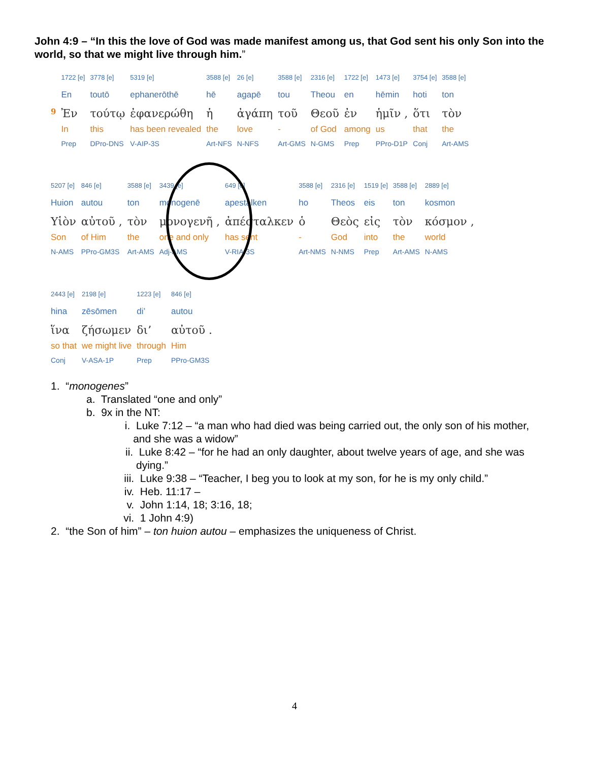John 4:9 – “In this the love of God was made manifest among us, that God sent his only Son into the world, so that we might live through him.”
| | 1722 [e] | 3778 [e] | 5319 [e] | 3588 [e] | 26 [e] | 3588 [e] | 2316 [e] | 1722 [e] | 1473 [e] | 3754 [e] | 3588 [e] |
| | En | toutō | ephanerōthē | hē | agapē | tou | Theou | en | hēmin | hoti | ton |
| 9 | Ἐν | τούτῳ | ἐφανερώθη | ἡ | ἀγάπη | τοῦ | Θεοῦ | ἐν | ἡμῖν , | ὅτι | τὸν |
| | In | this | has been revealed | the | love | - | of God | among | us | that | the |
| | Prep | DPro-DNS | V-AIP-3S | Art-NFS | N-NFS | Art-GMS | N-GMS | Prep | PPro-D1P | Conj | Art-AMS |
| 5207 [e] | 846 [e] | 3588 [e] | 3439 [e] | 649 [e] | 3588 [e] | 2316 [e] | 1519 [e] | 3588 [e] | 2889 [e] |
| Huion | autou | ton | monogenē | apestalken | ho | Theos | eis | ton | kosmon |
| Υἱὸν | αὐτοῦ , | τὸν | μονογενῆ , | ἀπέσταλκεν | ὁ | Θεὸς | εἰς | τὸν | κόσμον , |
| Son | of Him | the | one and only | has sent | - | God | into | the | world |
| N-AMS | PPro-GM3S | Art-AMS | Adj-AMS | V-RIA-3S | Art-NMS | N-NMS | Prep | Art-AMS | N-AMS |
| 2443 [e] | 2198 [e] | 1223 [e] | 846 [e] |
| hina | zēsōmen | di’ | autou |
| ἵνα | ζήσωμεν | δι’ | αὐτοῦ . |
| so that | we might live | through | Him |
| Conj | V-ASA-1P | Prep | PPro-GM3S |
1. “monogenes”
a. Translated “one and only”
b. 9x in the NT:
i. Luke 7:12 – “a man who had died was being carried out, the only son of his mother, and she was a widow”
ii. Luke 8:42 – “for he had an only daughter, about twelve years of age, and she was dying.”
iii. Luke 9:38 – “Teacher, I beg you to look at my son, for he is my only child.”
iv. Heb. 11:17 –
v. John 1:14, 18; 3:16, 18;
vi. 1 John 4:9)
2. “the Son of him” – ton huion autou – emphasizes the uniqueness of Christ.
4